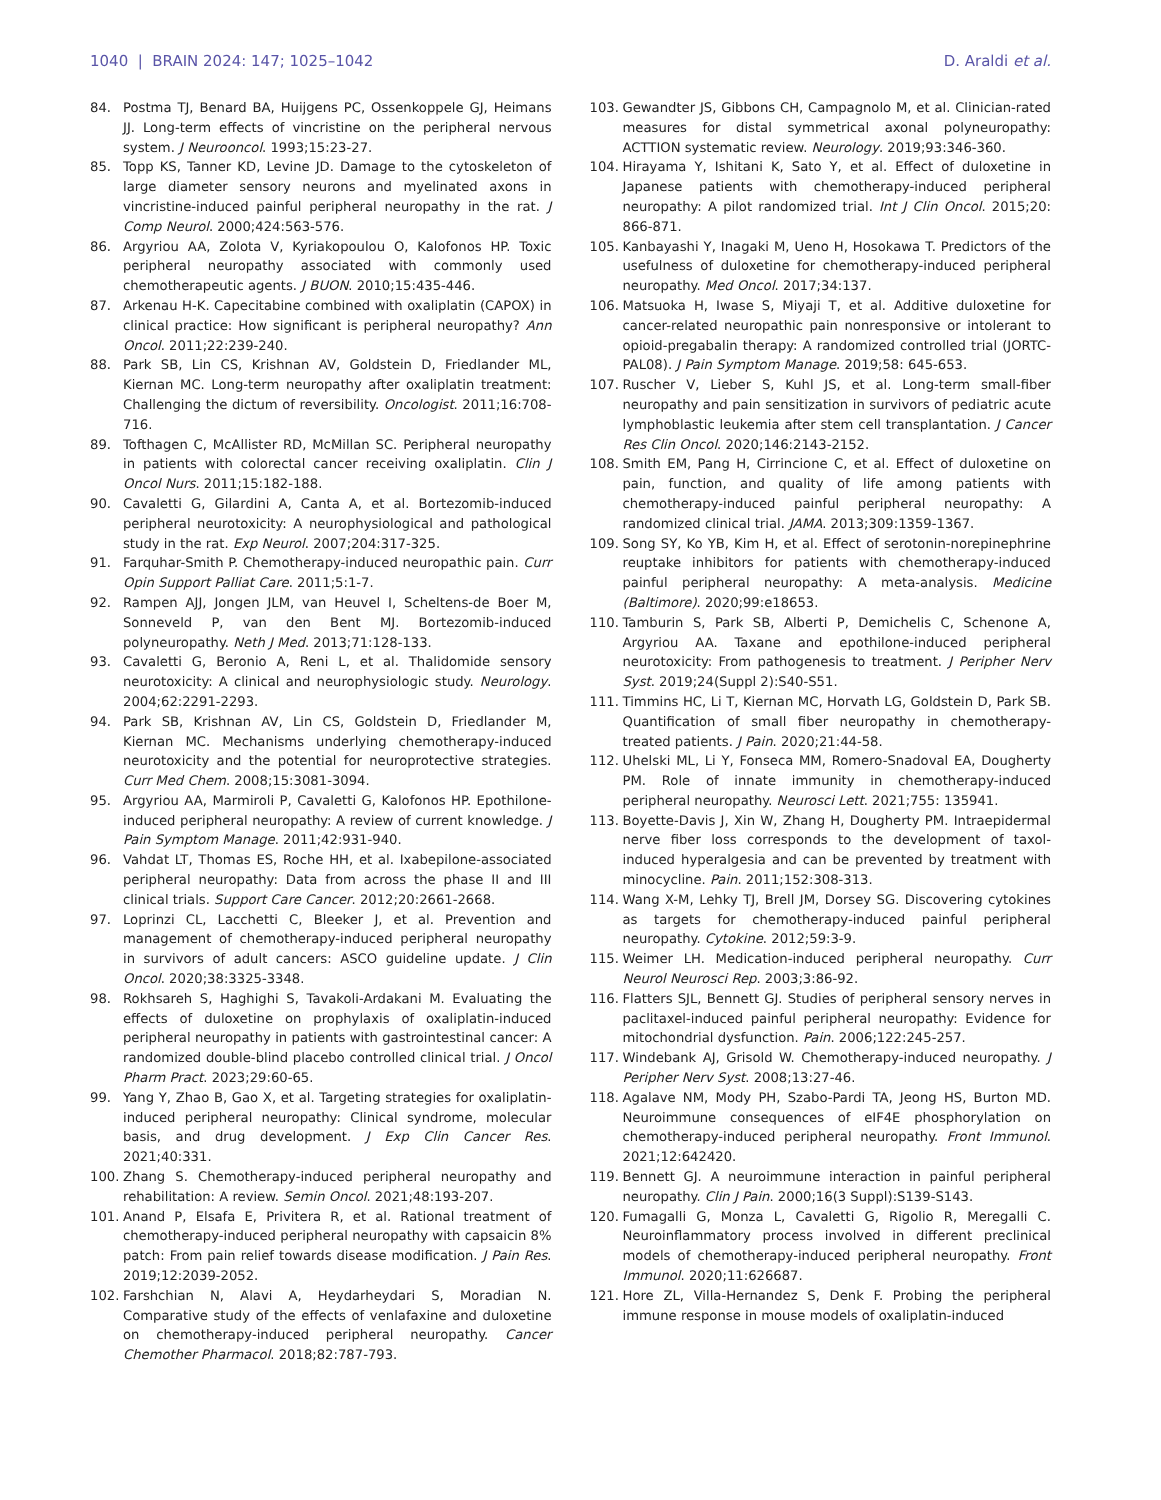1040 | BRAIN 2024: 147; 1025–1042 D. Araldi et al.
84. Postma TJ, Benard BA, Huijgens PC, Ossenkoppele GJ, Heimans JJ. Long-term effects of vincristine on the peripheral nervous system. J Neurooncol. 1993;15:23-27.
85. Topp KS, Tanner KD, Levine JD. Damage to the cytoskeleton of large diameter sensory neurons and myelinated axons in vincristine-induced painful peripheral neuropathy in the rat. J Comp Neurol. 2000;424:563-576.
86. Argyriou AA, Zolota V, Kyriakopoulou O, Kalofonos HP. Toxic peripheral neuropathy associated with commonly used chemotherapeutic agents. J BUON. 2010;15:435-446.
87. Arkenau H-K. Capecitabine combined with oxaliplatin (CAPOX) in clinical practice: How significant is peripheral neuropathy? Ann Oncol. 2011;22:239-240.
88. Park SB, Lin CS, Krishnan AV, Goldstein D, Friedlander ML, Kiernan MC. Long-term neuropathy after oxaliplatin treatment: Challenging the dictum of reversibility. Oncologist. 2011;16:708-716.
89. Tofthagen C, McAllister RD, McMillan SC. Peripheral neuropathy in patients with colorectal cancer receiving oxaliplatin. Clin J Oncol Nurs. 2011;15:182-188.
90. Cavaletti G, Gilardini A, Canta A, et al. Bortezomib-induced peripheral neurotoxicity: A neurophysiological and pathological study in the rat. Exp Neurol. 2007;204:317-325.
91. Farquhar-Smith P. Chemotherapy-induced neuropathic pain. Curr Opin Support Palliat Care. 2011;5:1-7.
92. Rampen AJJ, Jongen JLM, van Heuvel I, Scheltens-de Boer M, Sonneveld P, van den Bent MJ. Bortezomib-induced polyneuropathy. Neth J Med. 2013;71:128-133.
93. Cavaletti G, Beronio A, Reni L, et al. Thalidomide sensory neurotoxicity: A clinical and neurophysiologic study. Neurology. 2004;62:2291-2293.
94. Park SB, Krishnan AV, Lin CS, Goldstein D, Friedlander M, Kiernan MC. Mechanisms underlying chemotherapy-induced neurotoxicity and the potential for neuroprotective strategies. Curr Med Chem. 2008;15:3081-3094.
95. Argyriou AA, Marmiroli P, Cavaletti G, Kalofonos HP. Epothilone-induced peripheral neuropathy: A review of current knowledge. J Pain Symptom Manage. 2011;42:931-940.
96. Vahdat LT, Thomas ES, Roche HH, et al. Ixabepilone-associated peripheral neuropathy: Data from across the phase II and III clinical trials. Support Care Cancer. 2012;20:2661-2668.
97. Loprinzi CL, Lacchetti C, Bleeker J, et al. Prevention and management of chemotherapy-induced peripheral neuropathy in survivors of adult cancers: ASCO guideline update. J Clin Oncol. 2020;38:3325-3348.
98. Rokhsareh S, Haghighi S, Tavakoli-Ardakani M. Evaluating the effects of duloxetine on prophylaxis of oxaliplatin-induced peripheral neuropathy in patients with gastrointestinal cancer: A randomized double-blind placebo controlled clinical trial. J Oncol Pharm Pract. 2023;29:60-65.
99. Yang Y, Zhao B, Gao X, et al. Targeting strategies for oxaliplatin-induced peripheral neuropathy: Clinical syndrome, molecular basis, and drug development. J Exp Clin Cancer Res. 2021;40:331.
100. Zhang S. Chemotherapy-induced peripheral neuropathy and rehabilitation: A review. Semin Oncol. 2021;48:193-207.
101. Anand P, Elsafa E, Privitera R, et al. Rational treatment of chemotherapy-induced peripheral neuropathy with capsaicin 8% patch: From pain relief towards disease modification. J Pain Res. 2019;12:2039-2052.
102. Farshchian N, Alavi A, Heydarheydari S, Moradian N. Comparative study of the effects of venlafaxine and duloxetine on chemotherapy-induced peripheral neuropathy. Cancer Chemother Pharmacol. 2018;82:787-793.
103. Gewandter JS, Gibbons CH, Campagnolo M, et al. Clinician-rated measures for distal symmetrical axonal polyneuropathy: ACTTION systematic review. Neurology. 2019;93:346-360.
104. Hirayama Y, Ishitani K, Sato Y, et al. Effect of duloxetine in Japanese patients with chemotherapy-induced peripheral neuropathy: A pilot randomized trial. Int J Clin Oncol. 2015;20: 866-871.
105. Kanbayashi Y, Inagaki M, Ueno H, Hosokawa T. Predictors of the usefulness of duloxetine for chemotherapy-induced peripheral neuropathy. Med Oncol. 2017;34:137.
106. Matsuoka H, Iwase S, Miyaji T, et al. Additive duloxetine for cancer-related neuropathic pain nonresponsive or intolerant to opioid-pregabalin therapy: A randomized controlled trial (JORTC-PAL08). J Pain Symptom Manage. 2019;58: 645-653.
107. Ruscher V, Lieber S, Kuhl JS, et al. Long-term small-fiber neuropathy and pain sensitization in survivors of pediatric acute lymphoblastic leukemia after stem cell transplantation. J Cancer Res Clin Oncol. 2020;146:2143-2152.
108. Smith EM, Pang H, Cirrincione C, et al. Effect of duloxetine on pain, function, and quality of life among patients with chemotherapy-induced painful peripheral neuropathy: A randomized clinical trial. JAMA. 2013;309:1359-1367.
109. Song SY, Ko YB, Kim H, et al. Effect of serotonin-norepinephrine reuptake inhibitors for patients with chemotherapy-induced painful peripheral neuropathy: A meta-analysis. Medicine (Baltimore). 2020;99:e18653.
110. Tamburin S, Park SB, Alberti P, Demichelis C, Schenone A, Argyriou AA. Taxane and epothilone-induced peripheral neurotoxicity: From pathogenesis to treatment. J Peripher Nerv Syst. 2019;24(Suppl 2):S40-S51.
111. Timmins HC, Li T, Kiernan MC, Horvath LG, Goldstein D, Park SB. Quantification of small fiber neuropathy in chemotherapy-treated patients. J Pain. 2020;21:44-58.
112. Uhelski ML, Li Y, Fonseca MM, Romero-Snadoval EA, Dougherty PM. Role of innate immunity in chemotherapy-induced peripheral neuropathy. Neurosci Lett. 2021;755: 135941.
113. Boyette-Davis J, Xin W, Zhang H, Dougherty PM. Intraepidermal nerve fiber loss corresponds to the development of taxol-induced hyperalgesia and can be prevented by treatment with minocycline. Pain. 2011;152:308-313.
114. Wang X-M, Lehky TJ, Brell JM, Dorsey SG. Discovering cytokines as targets for chemotherapy-induced painful peripheral neuropathy. Cytokine. 2012;59:3-9.
115. Weimer LH. Medication-induced peripheral neuropathy. Curr Neurol Neurosci Rep. 2003;3:86-92.
116. Flatters SJL, Bennett GJ. Studies of peripheral sensory nerves in paclitaxel-induced painful peripheral neuropathy: Evidence for mitochondrial dysfunction. Pain. 2006;122:245-257.
117. Windebank AJ, Grisold W. Chemotherapy-induced neuropathy. J Peripher Nerv Syst. 2008;13:27-46.
118. Agalave NM, Mody PH, Szabo-Pardi TA, Jeong HS, Burton MD. Neuroimmune consequences of eIF4E phosphorylation on chemotherapy-induced peripheral neuropathy. Front Immunol. 2021;12:642420.
119. Bennett GJ. A neuroimmune interaction in painful peripheral neuropathy. Clin J Pain. 2000;16(3 Suppl):S139-S143.
120. Fumagalli G, Monza L, Cavaletti G, Rigolio R, Meregalli C. Neuroinflammatory process involved in different preclinical models of chemotherapy-induced peripheral neuropathy. Front Immunol. 2020;11:626687.
121. Hore ZL, Villa-Hernandez S, Denk F. Probing the peripheral immune response in mouse models of oxaliplatin-induced